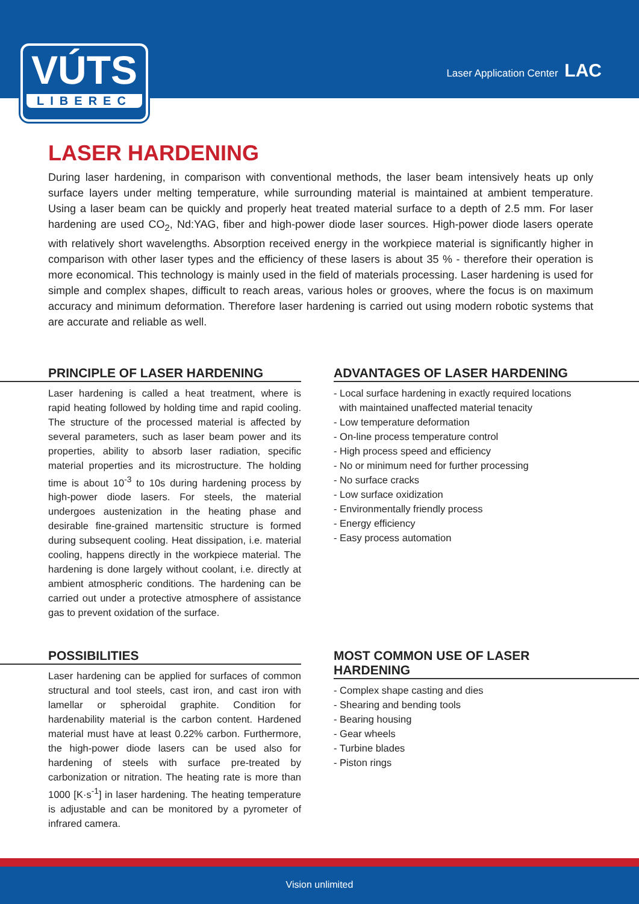VÚTS
LIBEREC
Laser Application Center LAC
LASER HARDENING
During laser hardening, in comparison with conventional methods, the laser beam intensively heats up only surface layers under melting temperature, while surrounding material is maintained at ambient temperature. Using a laser beam can be quickly and properly heat treated material surface to a depth of 2.5 mm. For laser hardening are used CO<sub>2</sub>, Nd:YAG, fiber and high-power diode laser sources. High-power diode lasers operate with relatively short wavelengths. Absorption received energy in the workpiece material is significantly higher in comparison with other laser types and the efficiency of these lasers is about 35 % - therefore their operation is more economical. This technology is mainly used in the field of materials processing. Laser hardening is used for simple and complex shapes, difficult to reach areas, various holes or grooves, where the focus is on maximum accuracy and minimum deformation. Therefore laser hardening is carried out using modern robotic systems that are accurate and reliable as well.
PRINCIPLE OF LASER HARDENING
Laser hardening is called a heat treatment, where is rapid heating followed by holding time and rapid cooling. The structure of the processed material is affected by several parameters, such as laser beam power and its properties, ability to absorb laser radiation, specific material properties and its microstructure. The holding time is about 10<sup>-3</sup> to 10s during hardening process by high-power diode lasers. For steels, the material undergoes austenization in the heating phase and desirable fine-grained martensitic structure is formed during subsequent cooling. Heat dissipation, i.e. material cooling, happens directly in the workpiece material. The hardening is done largely without coolant, i.e. directly at ambient atmospheric conditions. The hardening can be carried out under a protective atmosphere of assistance gas to prevent oxidation of the surface.
ADVANTAGES OF LASER HARDENING
- Local surface hardening in exactly required locations
with maintained unaffected material tenacity
- Low temperature deformation
- On-line process temperature control
- High process speed and efficiency
- No or minimum need for further processing
- No surface cracks
- Low surface oxidization
- Environmentally friendly process
- Energy efficiency
- Easy process automation
POSSIBILITIES
Laser hardening can be applied for surfaces of common structural and tool steels, cast iron, and cast iron with lamellar or spheroidal graphite. Condition for hardenability material is the carbon content. Hardened material must have at least 0.22% carbon. Furthermore, the high-power diode lasers can be used also for hardening of steels with surface pre-treated by carbonization or nitration. The heating rate is more than 1000 [K·s<sup>-1</sup>] in laser hardening. The heating temperature is adjustable and can be monitored by a pyrometer of infrared camera.
MOST COMMON USE OF LASER
HARDENING
- Complex shape casting and dies
- Shearing and bending tools
- Bearing housing
- Gear wheels
- Turbine blades
- Piston rings
Vision unlimited